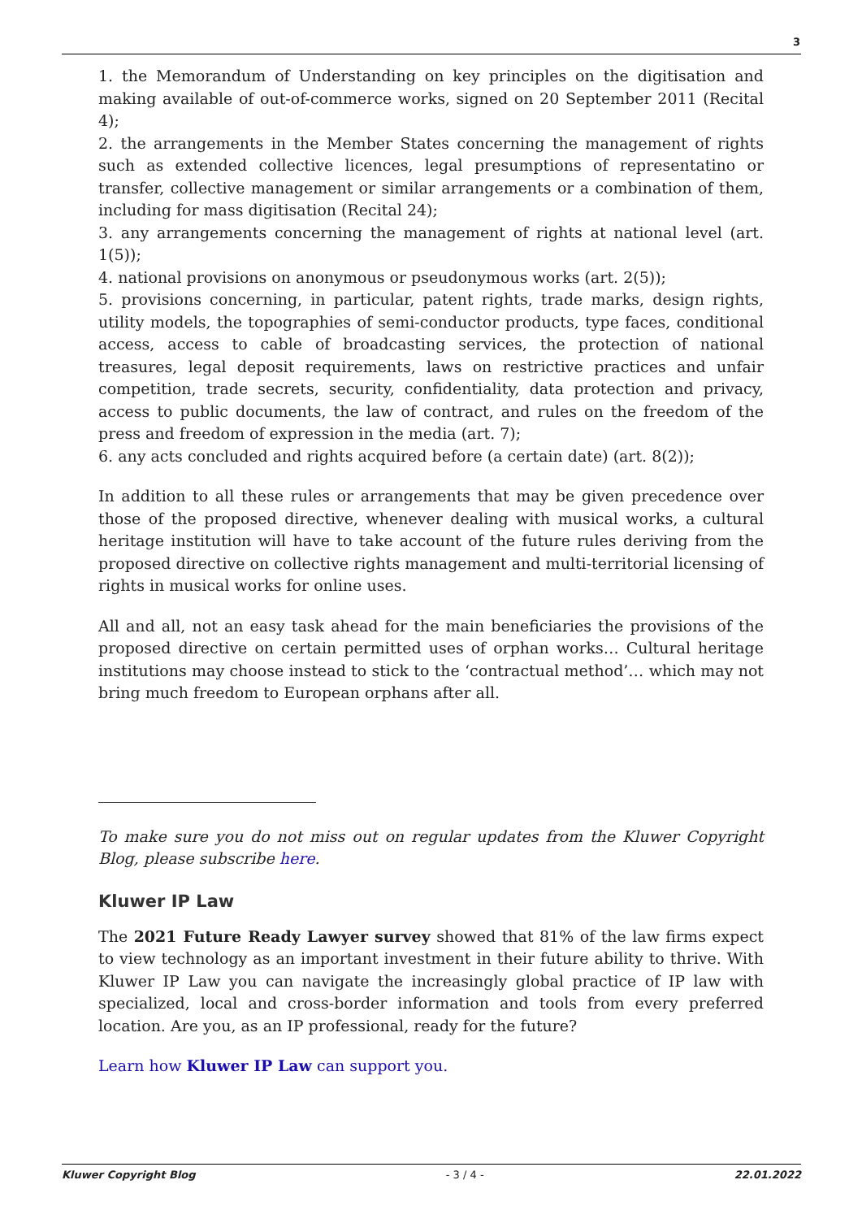3
1. the Memorandum of Understanding on key principles on the digitisation and making available of out-of-commerce works, signed on 20 September 2011 (Recital 4);
2. the arrangements in the Member States concerning the management of rights such as extended collective licences, legal presumptions of representatino or transfer, collective management or similar arrangements or a combination of them, including for mass digitisation (Recital 24);
3. any arrangements concerning the management of rights at national level (art. 1(5));
4. national provisions on anonymous or pseudonymous works (art. 2(5));
5. provisions concerning, in particular, patent rights, trade marks, design rights, utility models, the topographies of semi-conductor products, type faces, conditional access, access to cable of broadcasting services, the protection of national treasures, legal deposit requirements, laws on restrictive practices and unfair competition, trade secrets, security, confidentiality, data protection and privacy, access to public documents, the law of contract, and rules on the freedom of the press and freedom of expression in the media (art. 7);
6. any acts concluded and rights acquired before (a certain date) (art. 8(2));
In addition to all these rules or arrangements that may be given precedence over those of the proposed directive, whenever dealing with musical works, a cultural heritage institution will have to take account of the future rules deriving from the proposed directive on collective rights management and multi-territorial licensing of rights in musical works for online uses.
All and all, not an easy task ahead for the main beneficiaries the provisions of the proposed directive on certain permitted uses of orphan works… Cultural heritage institutions may choose instead to stick to the ‘contractual method’… which may not bring much freedom to European orphans after all.
To make sure you do not miss out on regular updates from the Kluwer Copyright Blog, please subscribe here.
Kluwer IP Law
The 2021 Future Ready Lawyer survey showed that 81% of the law firms expect to view technology as an important investment in their future ability to thrive. With Kluwer IP Law you can navigate the increasingly global practice of IP law with specialized, local and cross-border information and tools from every preferred location. Are you, as an IP professional, ready for the future?
Learn how Kluwer IP Law can support you.
Kluwer Copyright Blog - 3 / 4 - 22.01.2022